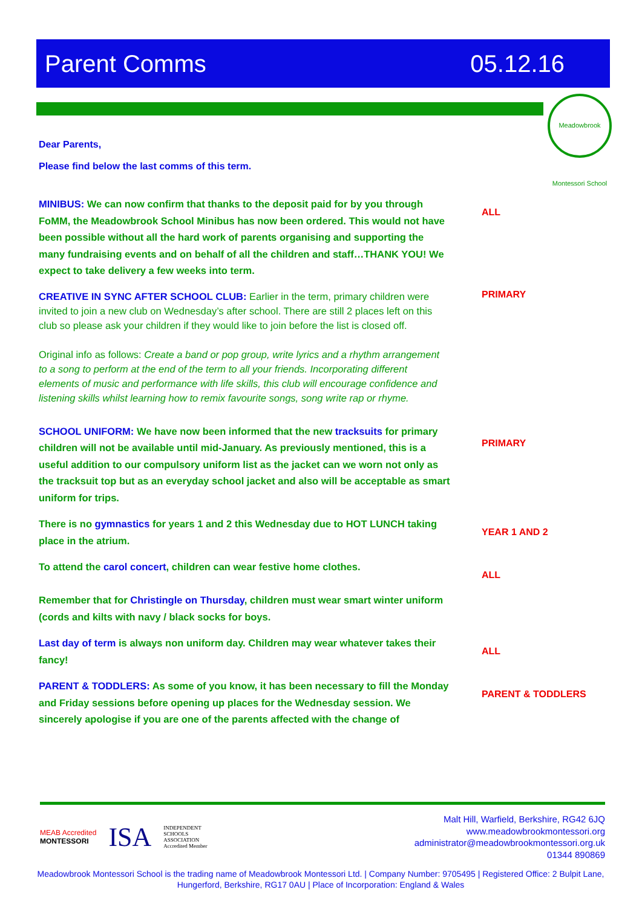Parent Comms 05.12.16
Meadowbrook Montessori School
Dear Parents,
Please find below the last comms of this term.
MINIBUS: We can now confirm that thanks to the deposit paid for by you through FoMM, the Meadowbrook School Minibus has now been ordered. This would not have been possible without all the hard work of parents organising and supporting the many fundraising events and on behalf of all the children and staff…THANK YOU! We expect to take delivery a few weeks into term.
ALL
CREATIVE IN SYNC AFTER SCHOOL CLUB: Earlier in the term, primary children were invited to join a new club on Wednesday’s after school. There are still 2 places left on this club so please ask your children if they would like to join before the list is closed off.
Original info as follows: Create a band or pop group, write lyrics and a rhythm arrangement to a song to perform at the end of the term to all your friends. Incorporating different elements of music and performance with life skills, this club will encourage confidence and listening skills whilst learning how to remix favourite songs, song write rap or rhyme.
PRIMARY
SCHOOL UNIFORM: We have now been informed that the new tracksuits for primary children will not be available until mid-January. As previously mentioned, this is a useful addition to our compulsory uniform list as the jacket can we worn not only as the tracksuit top but as an everyday school jacket and also will be acceptable as smart uniform for trips.
PRIMARY
There is no gymnastics for years 1 and 2 this Wednesday due to HOT LUNCH taking place in the atrium.
YEAR 1 AND 2
To attend the carol concert, children can wear festive home clothes.
Remember that for Christingle on Thursday, children must wear smart winter uniform (cords and kilts with navy / black socks for boys.
ALL
Last day of term is always non uniform day. Children may wear whatever takes their fancy!
ALL
PARENT & TODDLERS: As some of you know, it has been necessary to fill the Monday and Friday sessions before opening up places for the Wednesday session. We sincerely apologise if you are one of the parents affected with the change of
PARENT & TODDLERS
MEAB Accredited
MONTESSORI ISA INDEPENDENT
SCHOOLS
ASSOCIATION
Accredited Member
Malt Hill, Warfield, Berkshire, RG42 6JQ
www.meadowbrookmontessori.org
administrator@meadowbrookmontessori.org.uk
01344 890869
Meadowbrook Montessori School is the trading name of Meadowbrook Montessori Ltd. | Company Number: 9705495 | Registered Office: 2 Bulpit Lane, Hungerford, Berkshire, RG17 0AU | Place of Incorporation: England & Wales